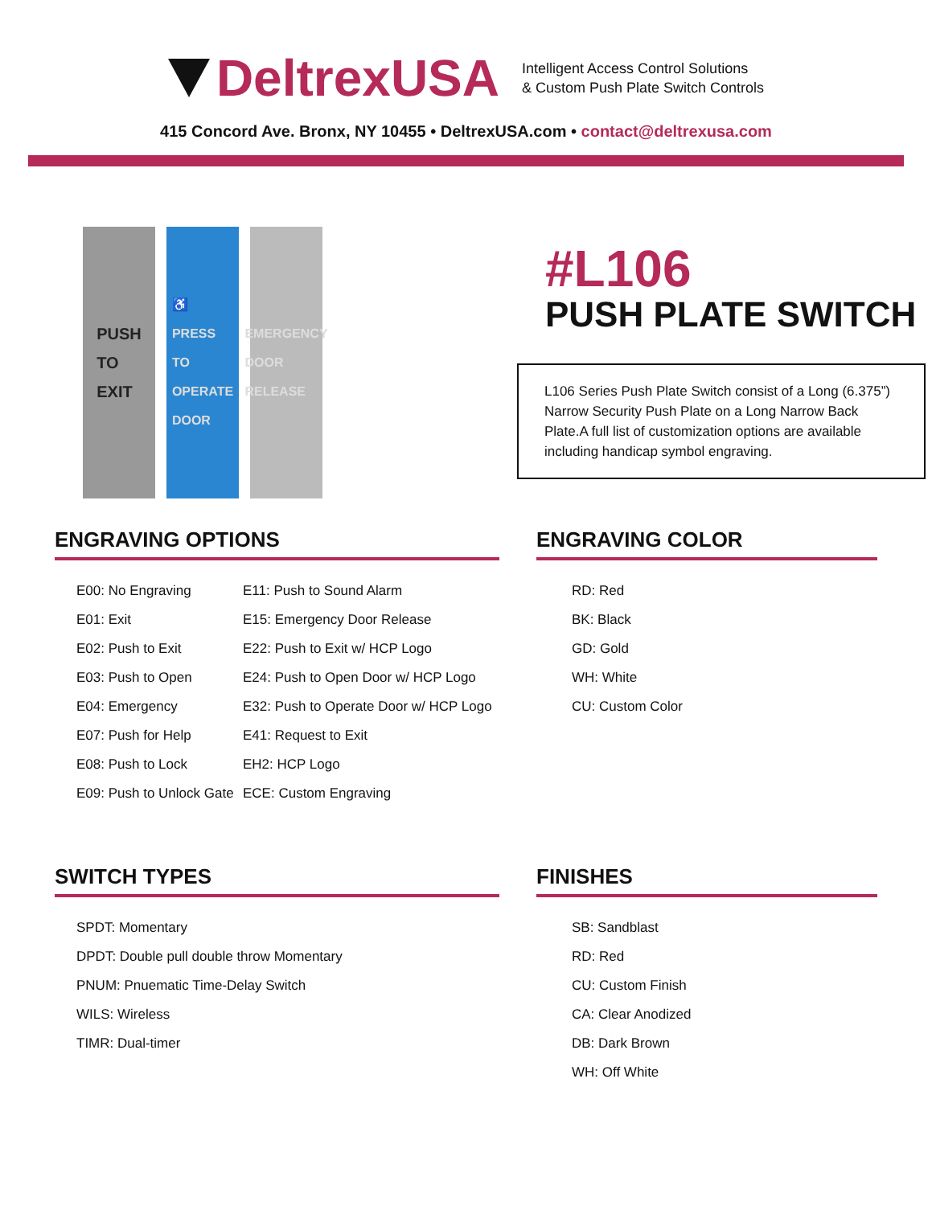DeltrexUSA
Intelligent Access Control Solutions
& Custom Push Plate Switch Controls
415 Concord Ave. Bronx, NY 10455 • DeltrexUSA.com • contact@deltrexusa.com
PUSH
TO
EXIT
♿
PRESS
TO
OPERATE
DOOR
EMERGENCY
DOOR
RELEASE
#L106
PUSH PLATE SWITCH
L106 Series Push Plate Switch consist of a Long (6.375”) Narrow Security Push Plate on a Long Narrow Back Plate.A full list of customization options are available including handicap symbol engraving.
ENGRAVING OPTIONS
E00: No Engraving
E01: Exit
E02: Push to Exit
E03: Push to Open
E04: Emergency
E07: Push for Help
E08: Push to Lock
E09: Push to Unlock Gate
E11: Push to Sound Alarm
E15: Emergency Door Release
E22: Push to Exit w/ HCP Logo
E24: Push to Open Door w/ HCP Logo
E32: Push to Operate Door w/ HCP Logo
E41: Request to Exit
EH2: HCP Logo
ECE: Custom Engraving
ENGRAVING COLOR
RD: Red
BK: Black
GD: Gold
WH: White
CU: Custom Color
SWITCH TYPES
SPDT: Momentary
DPDT: Double pull double throw Momentary
PNUM: Pnuematic Time-Delay Switch
WILS: Wireless
TIMR: Dual-timer
FINISHES
SB: Sandblast
RD: Red
CU: Custom Finish
CA: Clear Anodized
DB: Dark Brown
WH: Off White